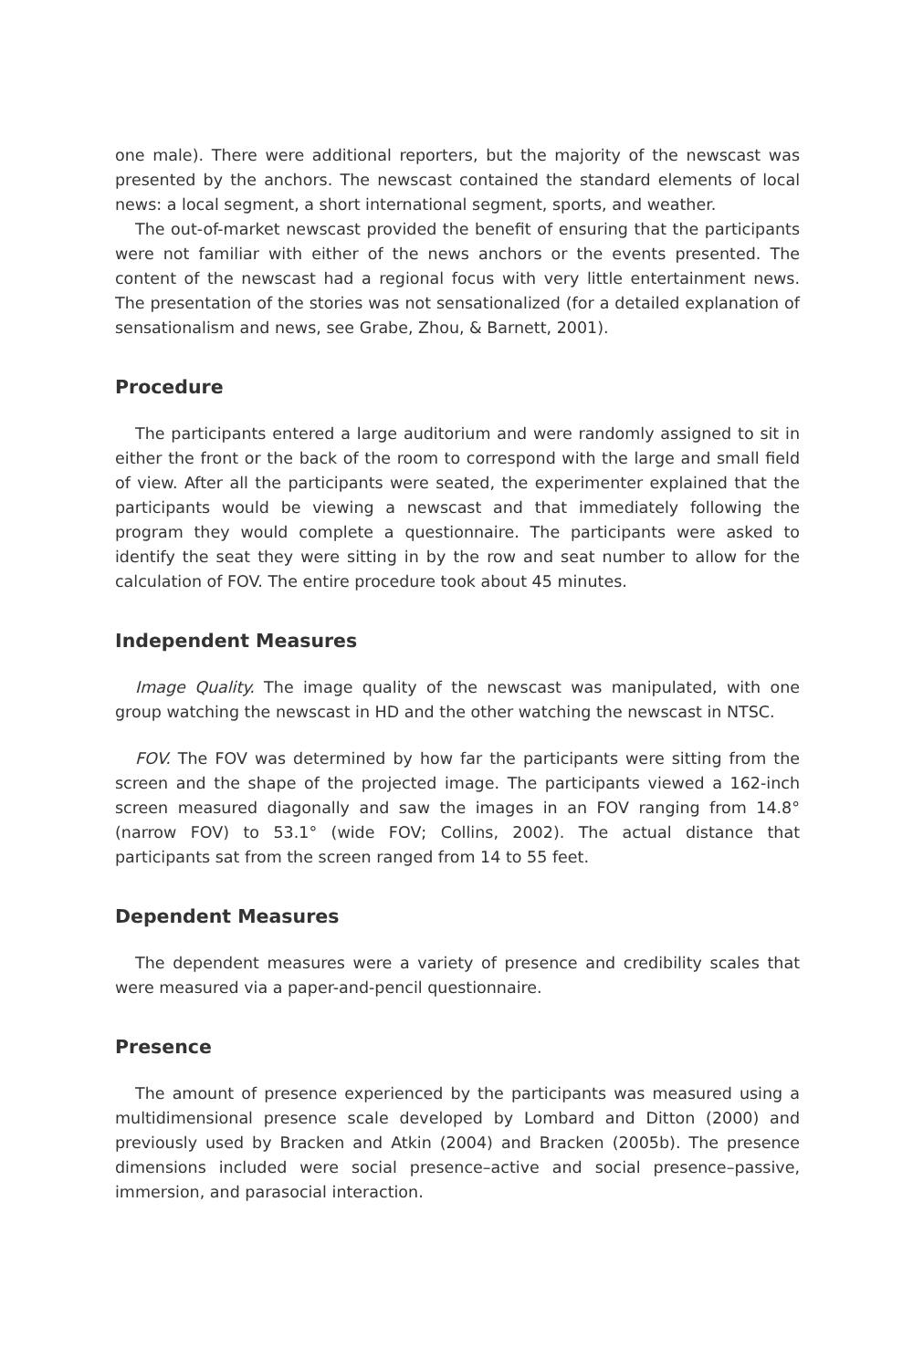one male). There were additional reporters, but the majority of the newscast was presented by the anchors. The newscast contained the standard elements of local news: a local segment, a short international segment, sports, and weather.
The out-of-market newscast provided the benefit of ensuring that the participants were not familiar with either of the news anchors or the events presented. The content of the newscast had a regional focus with very little entertainment news. The presentation of the stories was not sensationalized (for a detailed explanation of sensationalism and news, see Grabe, Zhou, & Barnett, 2001).
Procedure
The participants entered a large auditorium and were randomly assigned to sit in either the front or the back of the room to correspond with the large and small field of view. After all the participants were seated, the experimenter explained that the participants would be viewing a newscast and that immediately following the program they would complete a questionnaire. The participants were asked to identify the seat they were sitting in by the row and seat number to allow for the calculation of FOV. The entire procedure took about 45 minutes.
Independent Measures
Image Quality. The image quality of the newscast was manipulated, with one group watching the newscast in HD and the other watching the newscast in NTSC.
FOV. The FOV was determined by how far the participants were sitting from the screen and the shape of the projected image. The participants viewed a 162-inch screen measured diagonally and saw the images in an FOV ranging from 14.8° (narrow FOV) to 53.1° (wide FOV; Collins, 2002). The actual distance that participants sat from the screen ranged from 14 to 55 feet.
Dependent Measures
The dependent measures were a variety of presence and credibility scales that were measured via a paper-and-pencil questionnaire.
Presence
The amount of presence experienced by the participants was measured using a multidimensional presence scale developed by Lombard and Ditton (2000) and previously used by Bracken and Atkin (2004) and Bracken (2005b). The presence dimensions included were social presence–active and social presence–passive, immersion, and parasocial interaction.